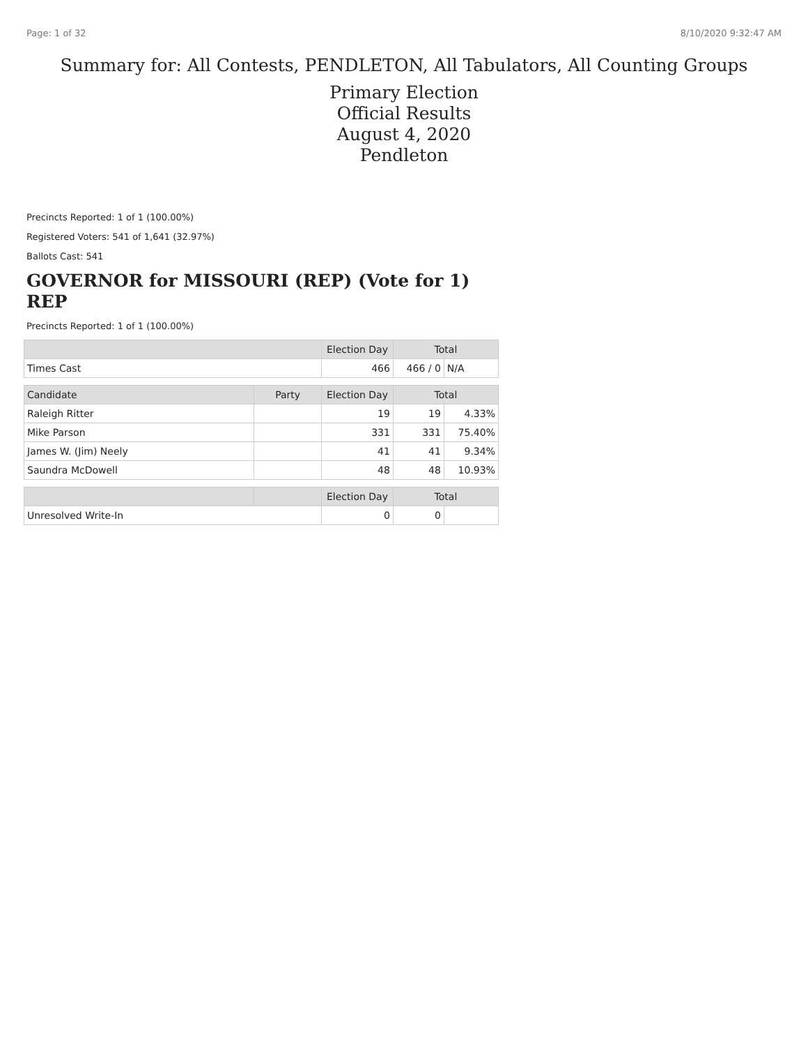Page: 1 of 32 8/10/2020 9:32:47 AM
Summary for: All Contests, PENDLETON, All Tabulators, All Counting Groups
Primary Election
Official Results
August 4, 2020
Pendleton
Precincts Reported: 1 of 1 (100.00%)
Registered Voters: 541 of 1,641 (32.97%)
Ballots Cast: 541
GOVERNOR for MISSOURI (REP) (Vote for 1) REP
Precincts Reported: 1 of 1 (100.00%)
| | | Election Day | Total | |
| --- | --- | --- | --- | --- |
| Times Cast | | 466 | 466 / 0 | N/A |
| Candidate | Party | Election Day | Total | |
| Raleigh Ritter | | 19 | 19 | 4.33% |
| Mike Parson | | 331 | 331 | 75.40% |
| James W. (Jim) Neely | | 41 | 41 | 9.34% |
| Saundra McDowell | | 48 | 48 | 10.93% |
| | | Election Day | Total | |
| Unresolved Write-In | | 0 | 0 | |